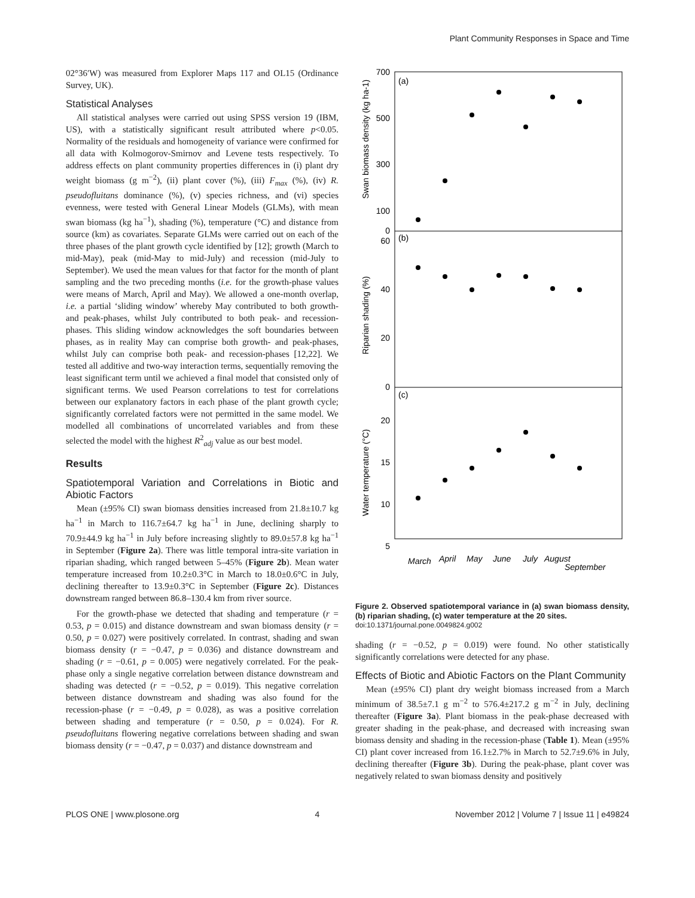Plant Community Responses in Space and Time
02°36′W) was measured from Explorer Maps 117 and OL15 (Ordinance Survey, UK).
Statistical Analyses
All statistical analyses were carried out using SPSS version 19 (IBM, US), with a statistically significant result attributed where p<0.05. Normality of the residuals and homogeneity of variance were confirmed for all data with Kolmogorov-Smirnov and Levene tests respectively. To address effects on plant community properties differences in (i) plant dry weight biomass (g m<sup>−2</sup>), (ii) plant cover (%), (iii) F<sub>max</sub> (%), (iv) R. pseudofluitans dominance (%), (v) species richness, and (vi) species evenness, were tested with General Linear Models (GLMs), with mean swan biomass (kg ha<sup>−1</sup>), shading (%), temperature (°C) and distance from source (km) as covariates. Separate GLMs were carried out on each of the three phases of the plant growth cycle identified by [12]; growth (March to mid-May), peak (mid-May to mid-July) and recession (mid-July to September). We used the mean values for that factor for the month of plant sampling and the two preceding months (i.e. for the growth-phase values were means of March, April and May). We allowed a one-month overlap, i.e. a partial ‘sliding window’ whereby May contributed to both growth- and peak-phases, whilst July contributed to both peak- and recession-phases. This sliding window acknowledges the soft boundaries between phases, as in reality May can comprise both growth- and peak-phases, whilst July can comprise both peak- and recession-phases [12,22]. We tested all additive and two-way interaction terms, sequentially removing the least significant term until we achieved a final model that consisted only of significant terms. We used Pearson correlations to test for correlations between our explanatory factors in each phase of the plant growth cycle; significantly correlated factors were not permitted in the same model. We modelled all combinations of uncorrelated variables and from these selected the model with the highest R<sup>2</sup><sub>adj</sub> value as our best model.
Results
Spatiotemporal Variation and Correlations in Biotic and Abiotic Factors
Mean (±95% CI) swan biomass densities increased from 21.8±10.7 kg ha<sup>−1</sup> in March to 116.7±64.7 kg ha<sup>−1</sup> in June, declining sharply to 70.9±44.9 kg ha<sup>−1</sup> in July before increasing slightly to 89.0±57.8 kg ha<sup>−1</sup> in September (Figure 2a). There was little temporal intra-site variation in riparian shading, which ranged between 5–45% (Figure 2b). Mean water temperature increased from 10.2±0.3°C in March to 18.0±0.6°C in July, declining thereafter to 13.9±0.3°C in September (Figure 2c). Distances downstream ranged between 86.8–130.4 km from river source.
For the growth-phase we detected that shading and temperature (r = 0.53, p = 0.015) and distance downstream and swan biomass density (r = 0.50, p = 0.027) were positively correlated. In contrast, shading and swan biomass density (r = −0.47, p = 0.036) and distance downstream and shading (r = −0.61, p = 0.005) were negatively correlated. For the peak-phase only a single negative correlation between distance downstream and shading was detected (r = −0.52, p = 0.019). This negative correlation between distance downstream and shading was also found for the recession-phase (r = −0.49, p = 0.028), as was a positive correlation between shading and temperature (r = 0.50, p = 0.024). For R. pseudofluitans flowering negative correlations between shading and swan biomass density (r = −0.47, p = 0.037) and distance downstream and
(a)
(b)
(c)
700
500
300
100
0
60
40
20
0
20
15
10
5
Swan biomass density (kg ha-1)
Riparian shading (%)
Water temperature (°C)
March
April
May
June
July
August
September
Figure 2. Observed spatiotemporal variance in (a) swan biomass density, (b) riparian shading, (c) water temperature at the 20 sites.
doi:10.1371/journal.pone.0049824.g002
shading (r = −0.52, p = 0.019) were found. No other statistically significantly correlations were detected for any phase.
Effects of Biotic and Abiotic Factors on the Plant Community
Mean (±95% CI) plant dry weight biomass increased from a March minimum of 38.5±7.1 g m<sup>−2</sup> to 576.4±217.2 g m<sup>−2</sup> in July, declining thereafter (Figure 3a). Plant biomass in the peak-phase decreased with greater shading in the peak-phase, and decreased with increasing swan biomass density and shading in the recession-phase (Table 1). Mean (±95% CI) plant cover increased from 16.1±2.7% in March to 52.7±9.6% in July, declining thereafter (Figure 3b). During the peak-phase, plant cover was negatively related to swan biomass density and positively
PLOS ONE | www.plosone.org 4 November 2012 | Volume 7 | Issue 11 | e49824